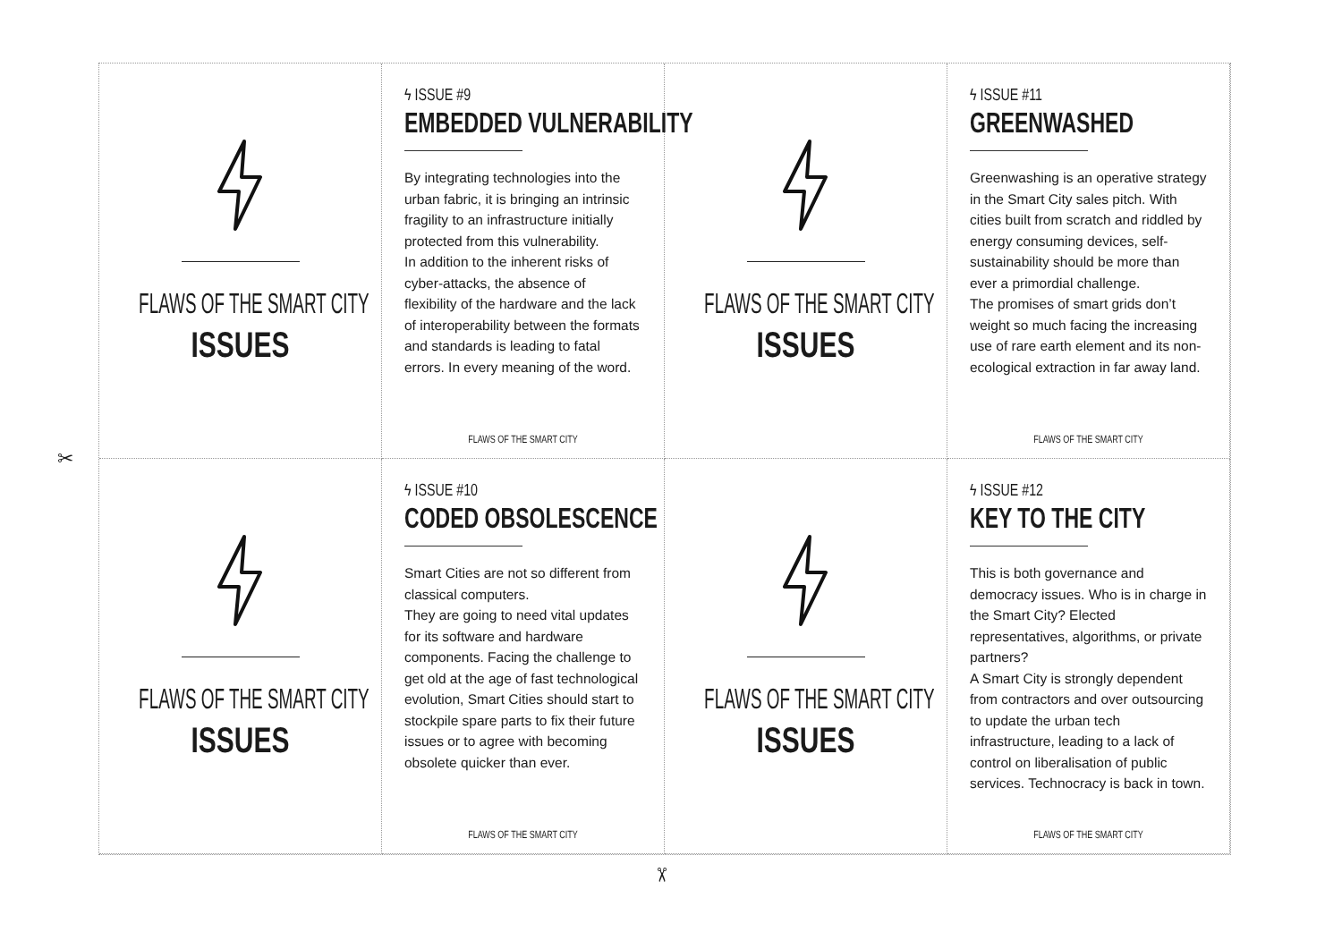FLAWS OF THE SMART CITY
ISSUES
ϟ ISSUE #9
EMBEDDED VULNERABILITY
By integrating technologies into the urban fabric, it is bringing an intrinsic fragility to an infrastructure initially protected from this vulnerability.
In addition to the inherent risks of cyber-attacks, the absence of flexibility of the hardware and the lack of interoperability between the formats and standards is leading to fatal errors. In every meaning of the word.
FLAWS OF THE SMART CITY
FLAWS OF THE SMART CITY
ISSUES
ϟ ISSUE #11
GREENWASHED
Greenwashing is an operative strategy in the Smart City sales pitch. With cities built from scratch and riddled by energy consuming devices, self-sustainability should be more than ever a primordial challenge.
The promises of smart grids don’t weight so much facing the increasing use of rare earth element and its non-ecological extraction in far away land.
FLAWS OF THE SMART CITY
FLAWS OF THE SMART CITY
ISSUES
ϟ ISSUE #10
CODED OBSOLESCENCE
Smart Cities are not so different from classical computers.
They are going to need vital updates for its software and hardware components. Facing the challenge to get old at the age of fast technological evolution, Smart Cities should start to stockpile spare parts to fix their future issues or to agree with becoming obsolete quicker than ever.
FLAWS OF THE SMART CITY
FLAWS OF THE SMART CITY
ISSUES
ϟ ISSUE #12
KEY TO THE CITY
This is both governance and democracy issues. Who is in charge in the Smart City? Elected representatives, algorithms, or private partners?
A Smart City is strongly dependent from contractors and over outsourcing to update the urban tech infrastructure, leading to a lack of control on liberalisation of public services. Technocracy is back in town.
FLAWS OF THE SMART CITY
✂
✂